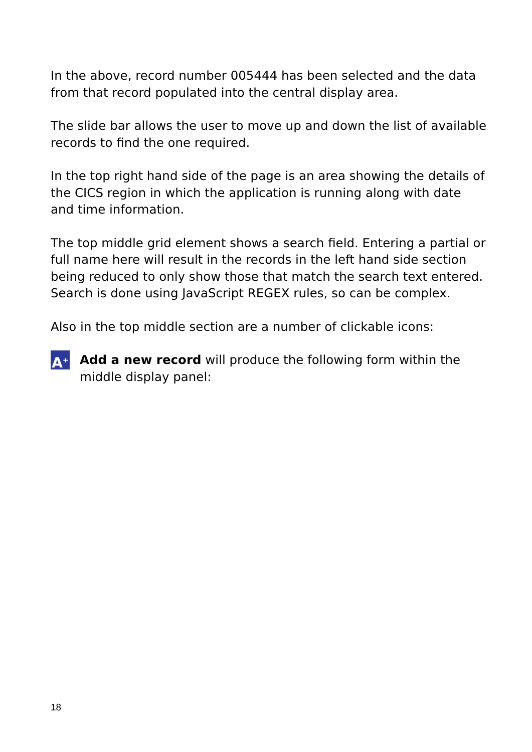In the above, record number 005444 has been selected and the data from that record populated into the central display area.
The slide bar allows the user to move up and down the list of available records to find the one required.
In the top right hand side of the page is an area showing the details of the CICS region in which the application is running along with date and time information.
The top middle grid element shows a search field. Entering a partial or full name here will result in the records in the left hand side section being reduced to only show those that match the search text entered. Search is done using JavaScript REGEX rules, so can be complex.
Also in the top middle section are a number of clickable icons:
A<sup>+</sup>
Add a new record will produce the following form within the middle display panel:
18